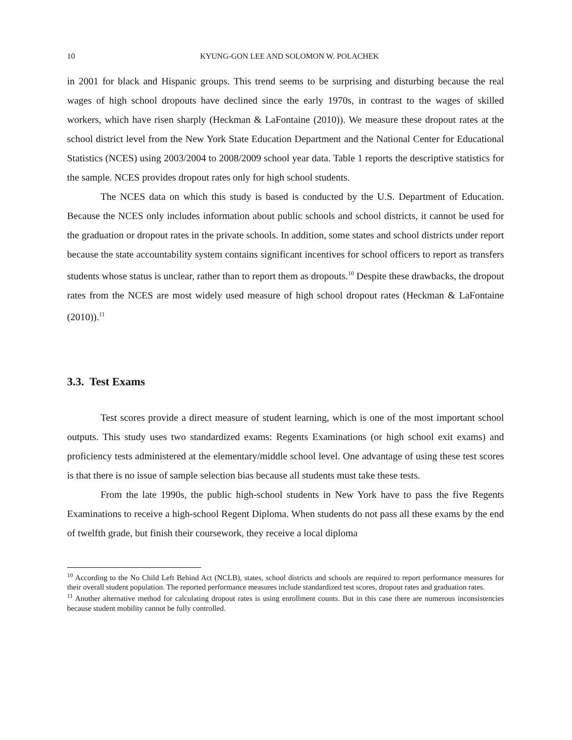10 KYUNG-GON LEE AND SOLOMON W. POLACHEK
in 2001 for black and Hispanic groups. This trend seems to be surprising and disturbing because the real wages of high school dropouts have declined since the early 1970s, in contrast to the wages of skilled workers, which have risen sharply (Heckman & LaFontaine (2010)). We measure these dropout rates at the school district level from the New York State Education Department and the National Center for Educational Statistics (NCES) using 2003/2004 to 2008/2009 school year data. Table 1 reports the descriptive statistics for the sample. NCES provides dropout rates only for high school students.
The NCES data on which this study is based is conducted by the U.S. Department of Education. Because the NCES only includes information about public schools and school districts, it cannot be used for the graduation or dropout rates in the private schools. In addition, some states and school districts under report because the state accountability system contains significant incentives for school officers to report as transfers students whose status is unclear, rather than to report them as dropouts.<sup>10</sup> Despite these drawbacks, the dropout rates from the NCES are most widely used measure of high school dropout rates (Heckman & LaFontaine (2010)).<sup>11</sup>
3.3. Test Exams
Test scores provide a direct measure of student learning, which is one of the most important school outputs. This study uses two standardized exams: Regents Examinations (or high school exit exams) and proficiency tests administered at the elementary/middle school level. One advantage of using these test scores is that there is no issue of sample selection bias because all students must take these tests.
From the late 1990s, the public high-school students in New York have to pass the five Regents Examinations to receive a high-school Regent Diploma. When students do not pass all these exams by the end of twelfth grade, but finish their coursework, they receive a local diploma
<sup>10</sup> According to the No Child Left Behind Act (NCLB), states, school districts and schools are required to report performance measures for their overall student population. The reported performance measures include standardized test scores, dropout rates and graduation rates.
<sup>11</sup> Another alternative method for calculating dropout rates is using enrollment counts. But in this case there are numerous inconsistencies because student mobility cannot be fully controlled.